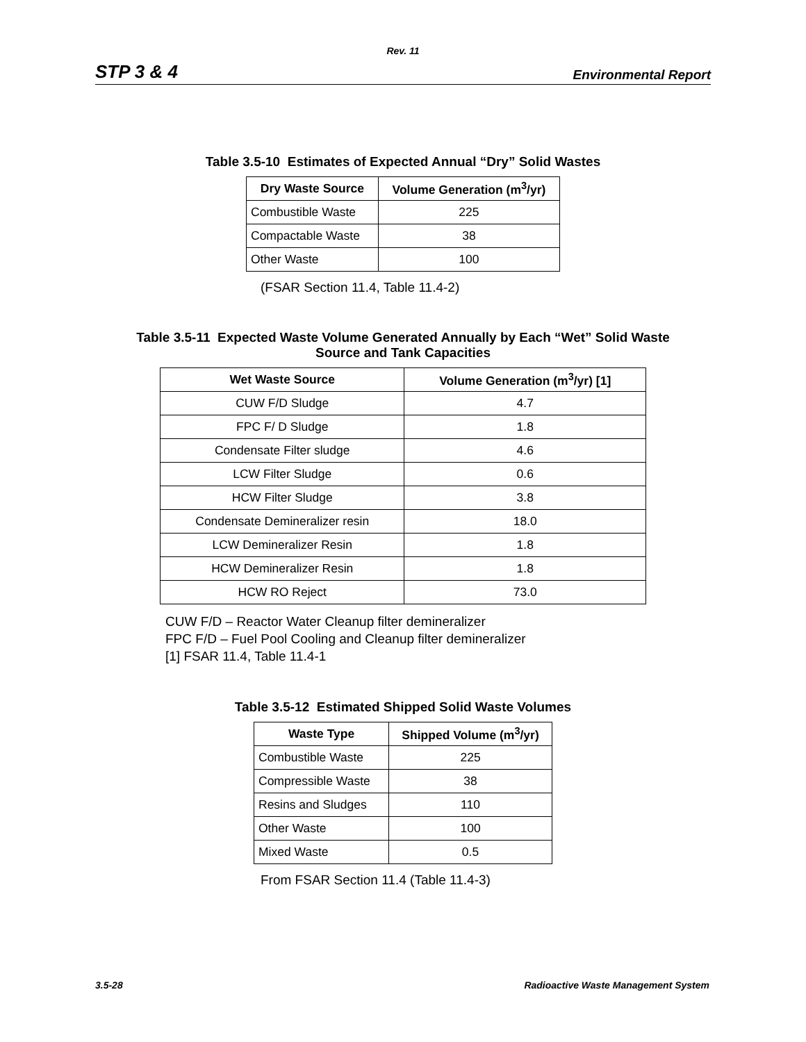Rev. 11
STP 3 & 4 Environmental Report
Table 3.5-10 Estimates of Expected Annual “Dry” Solid Wastes
| Dry Waste Source | Volume Generation (m<sup>3</sup>/yr) |
| --- | --- |
| Combustible Waste | 225 |
| Compactable Waste | 38 |
| Other Waste | 100 |
(FSAR Section 11.4, Table 11.4-2)
Table 3.5-11 Expected Waste Volume Generated Annually by Each “Wet” Solid Waste
Source and Tank Capacities
| Wet Waste Source | Volume Generation (m<sup>3</sup>/yr) [1] |
| --- | --- |
| CUW F/D Sludge | 4.7 |
| FPC F/ D Sludge | 1.8 |
| Condensate Filter sludge | 4.6 |
| LCW Filter Sludge | 0.6 |
| HCW Filter Sludge | 3.8 |
| Condensate Demineralizer resin | 18.0 |
| LCW Demineralizer Resin | 1.8 |
| HCW Demineralizer Resin | 1.8 |
| HCW RO Reject | 73.0 |
CUW F/D – Reactor Water Cleanup filter demineralizer
FPC F/D – Fuel Pool Cooling and Cleanup filter demineralizer
[1] FSAR 11.4, Table 11.4-1
Table 3.5-12 Estimated Shipped Solid Waste Volumes
| Waste Type | Shipped Volume (m<sup>3</sup>/yr) |
| --- | --- |
| Combustible Waste | 225 |
| Compressible Waste | 38 |
| Resins and Sludges | 110 |
| Other Waste | 100 |
| Mixed Waste | 0.5 |
From FSAR Section 11.4 (Table 11.4-3)
3.5-28 Radioactive Waste Management System